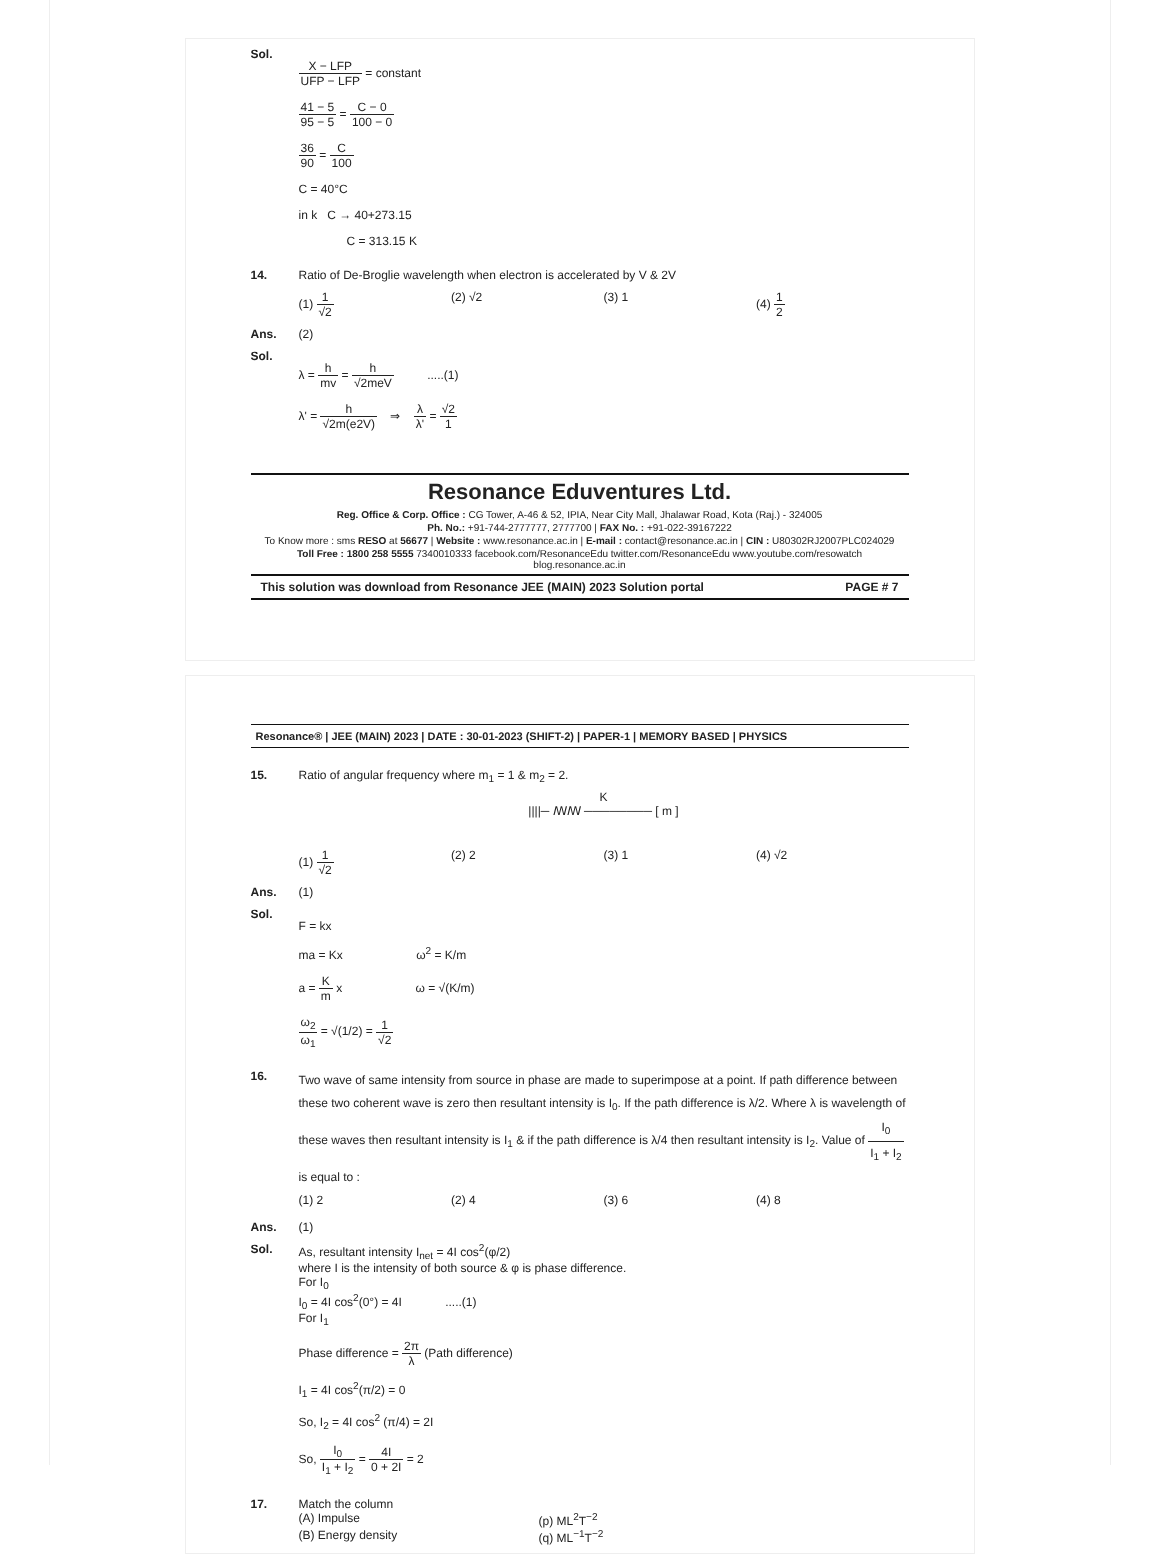Sol.
X − LFP UFP − LFP = constant
41 − 5 95 − 5 = C − 0 100 − 0
36 90 = C 100
C = 40°C
in k C → 40+273.15
C = 313.15 K
14. Ratio of De-Broglie wavelength when electron is accelerated by V & 2V
(1) 1 √2 (2) √2 (3) 1 (4) 1 2
Ans. (2)
Sol.
λ = h mv = h √2meV .....(1)
λ' = h √2m(e2V) ⇒ λ λ' = √2 1
Resonance Eduventures Ltd.
Reg. Office & Corp. Office : CG Tower, A-46 & 52, IPIA, Near City Mall, Jhalawar Road, Kota (Raj.) - 324005
Ph. No.: +91-744-2777777, 2777700 | FAX No. : +91-022-39167222
To Know more : sms RESO at 56677 | Website : www.resonance.ac.in | E-mail : contact@resonance.ac.in | CIN : U80302RJ2007PLC024029
Toll Free : 1800 258 5555 7340010333 facebook.com/ResonanceEdu twitter.com/ResonanceEdu www.youtube.com/resowatch blog.resonance.ac.in
This solution was download from Resonance JEE (MAIN) 2023 Solution portal PAGE # 7
Resonance® | JEE (MAIN) 2023 | DATE : 30-01-2023 (SHIFT-2) | PAPER-1 | MEMORY BASED | PHYSICS
15. Ratio of angular frequency where m<sub>1</sub> = 1 & m<sub>2</sub> = 2.
K
||||─ ꟿꟿ ──────── [ m ]
(1) 1 √2 (2) 2 (3) 1 (4) √2
Ans. (1)
Sol.
F = kx
ma = Kx ω<sup>2</sup> = K/m
a = K m x ω = √(K/m)
ω<sub>2</sub> ω<sub>1</sub> = √(1/2) = 1 √2
16.
Two wave of same intensity from source in phase are made to superimpose at a point. If path difference between these two coherent wave is zero then resultant intensity is I<sub>0</sub>. If the path difference is λ/2. Where λ is wavelength of these waves then resultant intensity is I<sub>1</sub> & if the path difference is λ/4 then resultant intensity is I<sub>2</sub>. Value of I<sub>0</sub> I<sub>1</sub> + I<sub>2</sub> is equal to :
(1) 2 (2) 4 (3) 6 (4) 8
Ans. (1)
Sol. As, resultant intensity I<sub>net</sub> = 4I cos<sup>2</sup>(φ/2)
where I is the intensity of both source & φ is phase difference.
For I<sub>0</sub>
I<sub>0</sub> = 4I cos<sup>2</sup>(0°) = 4I .....(1)
For I<sub>1</sub>
Phase difference = 2π λ (Path difference)
I<sub>1</sub> = 4I cos<sup>2</sup>(π/2) = 0
So, I<sub>2</sub> = 4I cos<sup>2</sup> (π/4) = 2I
So, I<sub>0</sub> I<sub>1</sub> + I<sub>2</sub> = 4I 0 + 2I = 2
17. Match the column
(A) Impulse (p) ML<sup>2</sup>T<sup>−2</sup>
(B) Energy density (q) ML<sup>−1</sup>T<sup>−2</sup>